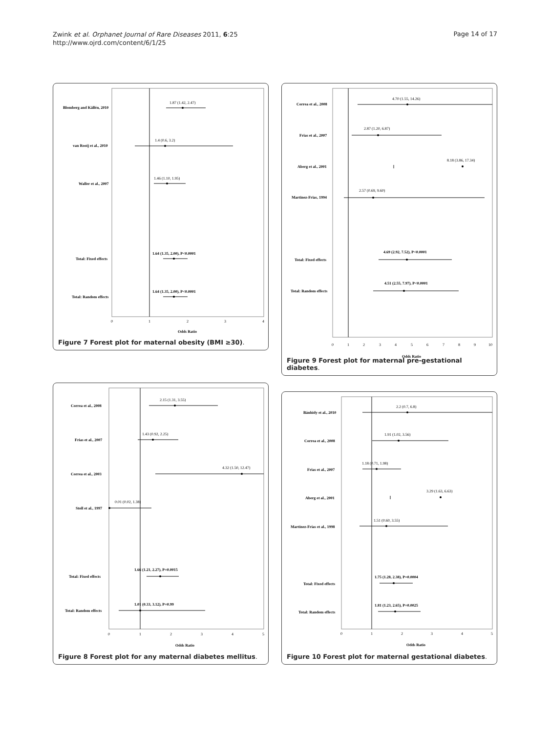Zwink et al. Orphanet Journal of Rare Diseases 2011, 6:25
http://www.ojrd.com/content/6/1/25
Page 14 of 17
Blomberg and Källén, 2010
1.87 (1.42, 2.47)
van Rooij et al., 2010
1.4 (0.6, 3.2)
Waller et al., 2007
1.46 (1.10, 1.95)
Total: Fixed effects
1.64 (1.35, 2.00), P<0.0001
Total: Random effects
1.64 (1.35, 2.00), P<0.0001
0
1
2
3
4
Odds Ratio
Figure 7 Forest plot for maternal obesity (BMI ≥30).
Correa et al., 2008
4.70 (1.55, 14.26)
Frias et al., 2007
2.87 (1.20, 6.87)
Aberg et al., 2001
8.18 (3.86, 17.34)
Martinez-Frias, 1994
2.57 (0.69, 9.60)
Total: Fixed effects
4.69 (2.92, 7.52), P<0.0001
Total: Random effects
4.51 (2.55, 7.97), P<0.0001
0
1
2
3
4
5
6
7
8
9
10
Odds Ratio
Figure 9 Forest plot for maternal pre-gestational diabetes.
Correa et al., 2008
2.15 (1.31, 3.55)
Frias et al., 2007
1.43 (0.92, 2.25)
Correa et al., 2003
4.32 (1.50, 12.47)
Stoll et al., 1997
0.01 (0.02, 1.38)
Total: Fixed effects
1.66 (1.21, 2.27), P=0.0015
Total: Random effects
1.01 (0.33, 3.12), P=0.99
0
1
2
3
4
5
Odds Ratio
Figure 8 Forest plot for any maternal diabetes mellitus.
Bánhidy et al., 2010
2.2 (0.7, 6.8)
Correa et al., 2008
1.91 (1.02, 3.56)
Frias et al., 2007
1.18 (0.71, 1.98)
Aberg et al., 2001
3.29 (1.63, 6.63)
Martínez-Frías et al., 1998
1.51 (0.60, 3.55)
Total: Fixed effects
1.75 (1.28, 2.38), P=0.0004
Total: Random effects
1.81 (1.23, 2.65), P=0.0025
0
1
2
3
4
5
Odds Ratio
Figure 10 Forest plot for maternal gestational diabetes.